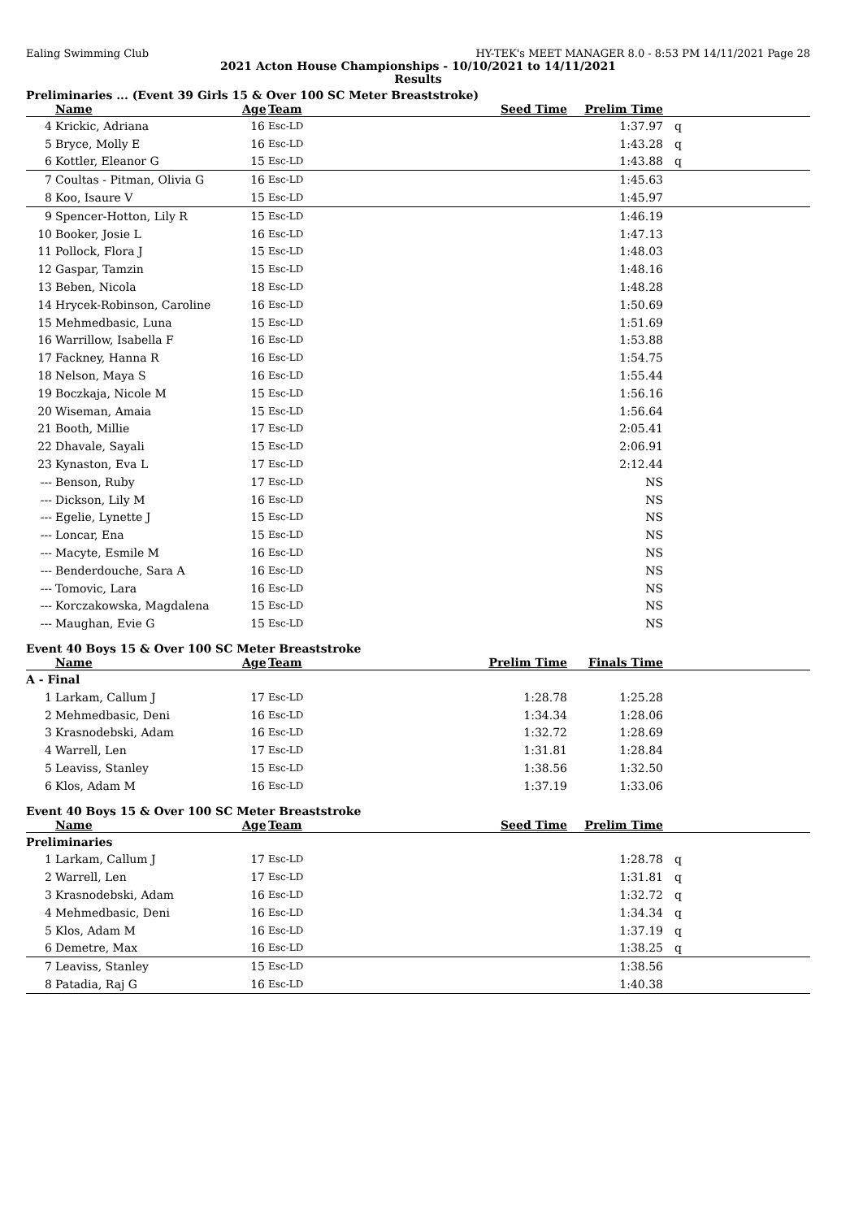Ealing Swimming Club HY-TEK's MEET MANAGER 8.0 - 8:53 PM 14/11/2021 Page 28
2021 Acton House Championships - 10/10/2021 to 14/11/2021
Results
Preliminaries ... (Event 39 Girls 15 & Over 100 SC Meter Breaststroke)
| | Name | Age | Team | Seed Time | Prelim Time | |
| --- | --- | --- | --- | --- | --- | --- |
| 4 | Krickic, Adriana | 16 | Esc-LD | | 1:37.97 | q |
| 5 | Bryce, Molly E | 16 | Esc-LD | | 1:43.28 | q |
| 6 | Kottler, Eleanor G | 15 | Esc-LD | | 1:43.88 | q |
| 7 | Coultas - Pitman, Olivia G | 16 | Esc-LD | | 1:45.63 | |
| 8 | Koo, Isaure V | 15 | Esc-LD | | 1:45.97 | |
| 9 | Spencer-Hotton, Lily R | 15 | Esc-LD | | 1:46.19 | |
| 10 | Booker, Josie L | 16 | Esc-LD | | 1:47.13 | |
| 11 | Pollock, Flora J | 15 | Esc-LD | | 1:48.03 | |
| 12 | Gaspar, Tamzin | 15 | Esc-LD | | 1:48.16 | |
| 13 | Beben, Nicola | 18 | Esc-LD | | 1:48.28 | |
| 14 | Hrycek-Robinson, Caroline | 16 | Esc-LD | | 1:50.69 | |
| 15 | Mehmedbasic, Luna | 15 | Esc-LD | | 1:51.69 | |
| 16 | Warrillow, Isabella F | 16 | Esc-LD | | 1:53.88 | |
| 17 | Fackney, Hanna R | 16 | Esc-LD | | 1:54.75 | |
| 18 | Nelson, Maya S | 16 | Esc-LD | | 1:55.44 | |
| 19 | Boczkaja, Nicole M | 15 | Esc-LD | | 1:56.16 | |
| 20 | Wiseman, Amaia | 15 | Esc-LD | | 1:56.64 | |
| 21 | Booth, Millie | 17 | Esc-LD | | 2:05.41 | |
| 22 | Dhavale, Sayali | 15 | Esc-LD | | 2:06.91 | |
| 23 | Kynaston, Eva L | 17 | Esc-LD | | 2:12.44 | |
| --- | Benson, Ruby | 17 | Esc-LD | | NS | |
| --- | Dickson, Lily M | 16 | Esc-LD | | NS | |
| --- | Egelie, Lynette J | 15 | Esc-LD | | NS | |
| --- | Loncar, Ena | 15 | Esc-LD | | NS | |
| --- | Macyte, Esmile M | 16 | Esc-LD | | NS | |
| --- | Benderdouche, Sara A | 16 | Esc-LD | | NS | |
| --- | Tomovic, Lara | 16 | Esc-LD | | NS | |
| --- | Korczakowska, Magdalena | 15 | Esc-LD | | NS | |
| --- | Maughan, Evie G | 15 | Esc-LD | | NS | |
Event 40 Boys 15 & Over 100 SC Meter Breaststroke
| | Name | Age | Team | Prelim Time | Finals Time | |
| --- | --- | --- | --- | --- | --- | --- |
| A - Final | | | | | | |
| 1 | Larkam, Callum J | 17 | Esc-LD | 1:28.78 | 1:25.28 | |
| 2 | Mehmedbasic, Deni | 16 | Esc-LD | 1:34.34 | 1:28.06 | |
| 3 | Krasnodebski, Adam | 16 | Esc-LD | 1:32.72 | 1:28.69 | |
| 4 | Warrell, Len | 17 | Esc-LD | 1:31.81 | 1:28.84 | |
| 5 | Leaviss, Stanley | 15 | Esc-LD | 1:38.56 | 1:32.50 | |
| 6 | Klos, Adam M | 16 | Esc-LD | 1:37.19 | 1:33.06 | |
Event 40 Boys 15 & Over 100 SC Meter Breaststroke
| | Name | Age | Team | Seed Time | Prelim Time | |
| --- | --- | --- | --- | --- | --- | --- |
| Preliminaries | | | | | | |
| 1 | Larkam, Callum J | 17 | Esc-LD | | 1:28.78 | q |
| 2 | Warrell, Len | 17 | Esc-LD | | 1:31.81 | q |
| 3 | Krasnodebski, Adam | 16 | Esc-LD | | 1:32.72 | q |
| 4 | Mehmedbasic, Deni | 16 | Esc-LD | | 1:34.34 | q |
| 5 | Klos, Adam M | 16 | Esc-LD | | 1:37.19 | q |
| 6 | Demetre, Max | 16 | Esc-LD | | 1:38.25 | q |
| 7 | Leaviss, Stanley | 15 | Esc-LD | | 1:38.56 | |
| 8 | Patadia, Raj G | 16 | Esc-LD | | 1:40.38 | |